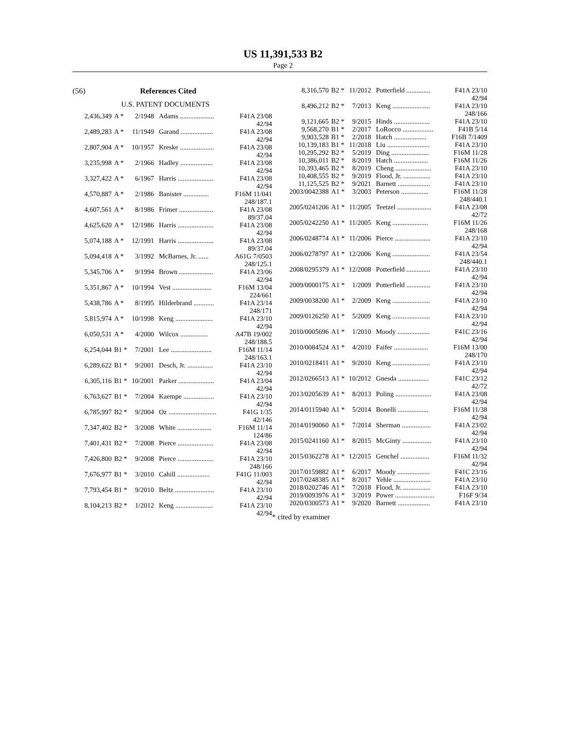US 11,391,533 B2
Page 2
(56) References Cited
U.S. PATENT DOCUMENTS
| 2,436,349 | A * | 2/1948 | Adams .................... | F41A 23/08 |
| 42/94 | | | | |
| 2,489,283 | A * | 11/1949 | Garand ................... | F41A 23/08 |
| 42/94 | | | | |
| 2,807,904 | A * | 10/1957 | Kreske .................... | F41A 23/08 |
| 42/94 | | | | |
| 3,235,998 | A * | 2/1966 | Hadley ................... | F41A 23/08 |
| 42/94 | | | | |
| 3,327,422 | A * | 6/1967 | Harris ..................... | F41A 23/08 |
| 42/94 | | | | |
| 4,570,887 | A * | 2/1986 | Banister ............... | F16M 11/041 |
| 248/187.1 | | | | |
| 4,607,561 | A * | 8/1986 | Frimer .................... | F41A 23/08 |
| 89/37.04 | | | | |
| 4,625,620 | A * | 12/1986 | Harris ..................... | F41A 23/08 |
| 42/94 | | | | |
| 5,074,188 | A * | 12/1991 | Harris ..................... | F41A 23/08 |
| 89/37.04 | | | | |
| 5,094,418 | A * | 3/1992 | McBarnes, Jr. ...... | A61G 7/0503 |
| 248/125.1 | | | | |
| 5,345,706 | A * | 9/1994 | Brown .................... | F41A 23/06 |
| 42/94 | | | | |
| 5,351,867 | A * | 10/1994 | Vest ....................... | F16M 13/04 |
| 224/661 | | | | |
| 5,438,786 | A * | 8/1995 | Hilderbrand ............ | F41A 23/14 |
| 248/171 | | | | |
| 5,815,974 | A * | 10/1998 | Keng ...................... | F41A 23/10 |
| 42/94 | | | | |
| 6,050,531 | A * | 4/2000 | Wilcox ................ | A47B 19/002 |
| 248/188.5 | | | | |
| 6,254,044 | B1 * | 7/2001 | Lee ........................ | F16M 11/14 |
| 248/163.1 | | | | |
| 6,289,622 | B1 * | 9/2001 | Desch, Jr. ............... | F41A 23/10 |
| 42/94 | | | | |
| 6,305,116 | B1 * | 10/2001 | Parker ..................... | F41A 23/04 |
| 42/94 | | | | |
| 6,763,627 | B1 * | 7/2004 | Kaempe .................. | F41A 23/10 |
| 42/94 | | | | |
| 6,785,997 | B2 * | 9/2004 | Oz ............................ | F41G 1/35 |
| 42/146 | | | | |
| 7,347,402 | B2 * | 3/2008 | White .................... | F16M 11/14 |
| 124/86 | | | | |
| 7,401,431 | B2 * | 7/2008 | Pierce ..................... | F41A 23/08 |
| 42/94 | | | | |
| 7,426,800 | B2 * | 9/2008 | Pierce ..................... | F41A 23/10 |
| 248/166 | | | | |
| 7,676,977 | B1 * | 3/2010 | Cahill ................... | F41G 11/003 |
| 42/94 | | | | |
| 7,793,454 | B1 * | 9/2010 | Beltz ....................... | F41A 23/10 |
| 42/94 | | | | |
| 8,104,213 | B2 * | 1/2012 | Keng ...................... | F41A 23/10 |
| 42/94 | | | | |
| 8,316,570 | B2 * | 11/2012 | Potterfield .............. | F41A 23/10 |
| 42/94 | | | | |
| 8,496,212 | B2 * | 7/2013 | Keng ...................... | F41A 23/10 |
| 248/166 | | | | |
| 9,121,665 | B2 * | 9/2015 | Hinds ..................... | F41A 23/10 |
| 9,568,270 | B1 * | 2/2017 | LoRocco .................. | F41B 5/14 |
| 9,903,528 | B1 * | 2/2018 | Hatch ................... | F16B 7/1409 |
| 10,139,183 | B1 * | 11/2018 | Liu ......................... | F41A 23/10 |
| 10,295,292 | B2 * | 5/2019 | Ding ...................... | F16M 11/28 |
| 10,386,011 | B2 * | 8/2019 | Hatch .................... | F16M 11/26 |
| 10,393,465 | B2 * | 8/2019 | Cheng ..................... | F41A 23/10 |
| 10,408,555 | B2 * | 9/2019 | Flood, Jr. ................ | F41A 23/10 |
| 11,125,525 | B2 * | 9/2021 | Barnett ................... | F41A 23/10 |
| 2003/0042388 | A1 * | 3/2003 | Peterson ................ | F16M 11/28 |
| 248/440.1 | | | | |
| 2005/0241206 | A1 * | 11/2005 | Teetzel .................... | F41A 23/08 |
| 42/72 | | | | |
| 2005/0242250 | A1 * | 11/2005 | Keng ..................... | F16M 11/26 |
| 248/168 | | | | |
| 2006/0248774 | A1 * | 11/2006 | Pierce ..................... | F41A 23/10 |
| 42/94 | | | | |
| 2006/0278797 | A1 * | 12/2006 | Keng ...................... | F41A 23/54 |
| 248/440.1 | | | | |
| 2008/0295379 | A1 * | 12/2008 | Potterfield .............. | F41A 23/10 |
| 42/94 | | | | |
| 2009/0000175 | A1 * | 1/2009 | Potterfield .............. | F41A 23/10 |
| 42/94 | | | | |
| 2009/0038200 | A1 * | 2/2009 | Keng ...................... | F41A 23/10 |
| 42/94 | | | | |
| 2009/0126250 | A1 * | 5/2009 | Keng ...................... | F41A 23/10 |
| 42/94 | | | | |
| 2010/0005696 | A1 * | 1/2010 | Moody ................... | F41C 23/16 |
| 42/94 | | | | |
| 2010/0084524 | A1 * | 4/2010 | Faifer .................... | F16M 13/00 |
| 248/170 | | | | |
| 2010/0218411 | A1 * | 9/2010 | Keng ...................... | F41A 23/10 |
| 42/94 | | | | |
| 2012/0266513 | A1 * | 10/2012 | Gnesda .................. | F41C 23/12 |
| 42/72 | | | | |
| 2013/0205639 | A1 * | 8/2013 | Poling ..................... | F41A 23/08 |
| 42/94 | | | | |
| 2014/0115940 | A1 * | 5/2014 | Bonelli .................. | F16M 11/38 |
| 42/94 | | | | |
| 2014/0190060 | A1 * | 7/2014 | Sherman ................. | F41A 23/02 |
| 42/94 | | | | |
| 2015/0241160 | A1 * | 8/2015 | McGinty ................. | F41A 23/10 |
| 42/94 | | | | |
| 2015/0362278 | A1 * | 12/2015 | Genchel ................. | F16M 11/32 |
| 42/94 | | | | |
| 2017/0159882 | A1 * | 6/2017 | Moody ................... | F41C 23/16 |
| 2017/0248385 | A1 * | 8/2017 | Yehle ...................... | F41A 23/10 |
| 2018/0202746 | A1 * | 7/2018 | Flood, Jr. ................ | F41A 23/10 |
| 2019/0093976 | A1 * | 3/2019 | Power ....................... | F16F 9/34 |
| 2020/0300573 | A1 * | 9/2020 | Barnett ................... | F41A 23/10 |
* cited by examiner